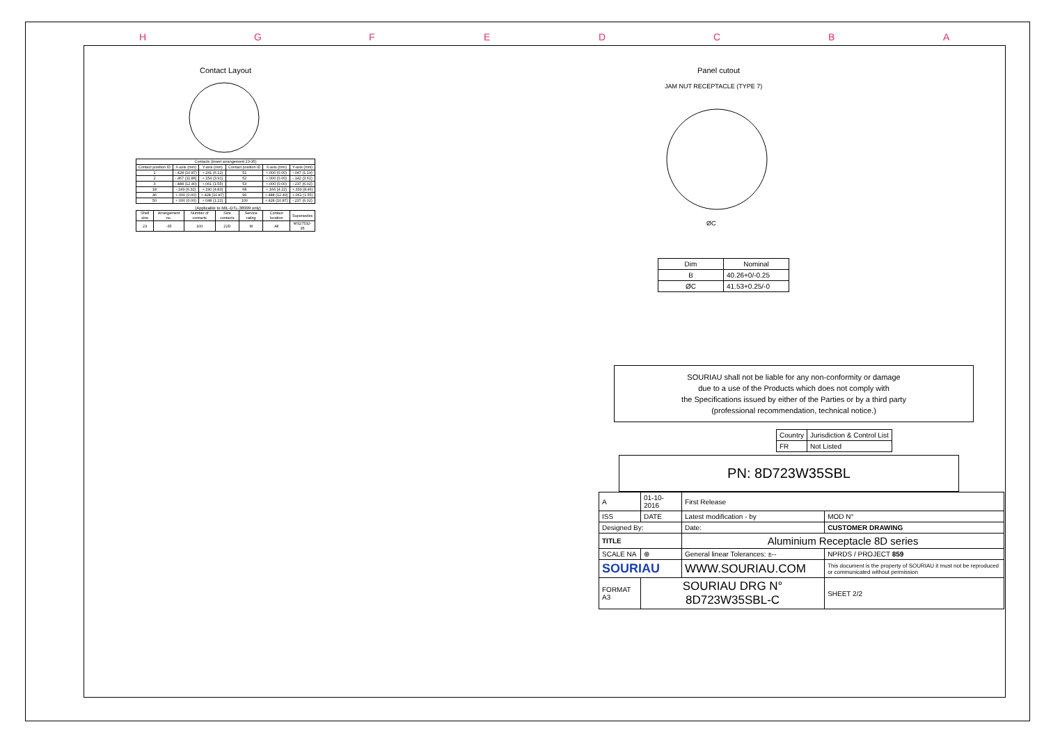H G F E D C B A
Contact Layout
| Contacts (Insert arrangement 23-35) | | | | | |
| --- | --- | --- | --- | --- | --- |
| Contact position ID | X-axis (mm) | Y-axis (mm) | Contact position ID | X-axis (mm) | Y-axis (mm) |
| 1 | -.428 (10.87) | +.241 (6.12) | 51 | +.000 (0.00) | -.047 (1.19) |
| 2 | -.467 (11.86) | +.154 (3.91) | 52 | +.000 (0.00) | -.142 (3.61) |
| 3 | -.488 (12.40) | +.061 (1.55) | 53 | +.000 (0.00) | -.237 (6.02) |
| 18 | -.249 (6.32) | +.190 (4.83) | 68 | +.166 (4.22) | +.333 (8.46) |
| 46 | +.000 (0.00) | +.428 (10.87) | 96 | +.488 (12.40) | +.061 (1.55) |
| 50 | +.000 (0.00) | +.048 (1.22) | 100 | +.428 (10.87) | -.237 (6.02) |
(Applicable to MIL-DTL-38999 only)
| Shell size | Arrangement no. | Number of contacts | Size contacts | Service rating | Contact location | Supersedes |
| --- | --- | --- | --- | --- | --- | --- |
| 23 | -35 | 100 | 22D | M | All | MS27532-35 |
Panel cutout
JAM NUT RECEPTACLE (TYPE 7)
ØC
| Dim | Nominal |
| B | 40.26+0/-0.25 |
| ØC | 41.53+0.25/-0 |
SOURIAU shall not be liable for any non-conformity or damage
due to a use of the Products which does not comply with
the Specifications issued by either of the Parties or by a third party
(professional recommendation, technical notice.)
| Country | Jurisdiction & Control List |
| FR | Not Listed |
PN: 8D723W35SBL
| A | 01-10-2016 | First Release | |
| ISS | DATE | Latest modification - by | MOD N° |
| Designed By: | | Date: | CUSTOMER DRAWING |
| TITLE | | Aluminium Receptacle 8D series | |
| SCALE NA | ⊕ | General linear Tolerances: ±-- | NPRDS / PROJECT 859 |
| SOURIAU | | WWW.SOURIAU.COM | This document is the property of SOURIAU it must not be reproduced or communicated without permission |
| FORMAT A3 | SOURIAU DRG N° 8D723W35SBL-C | | SHEET 2/2 |